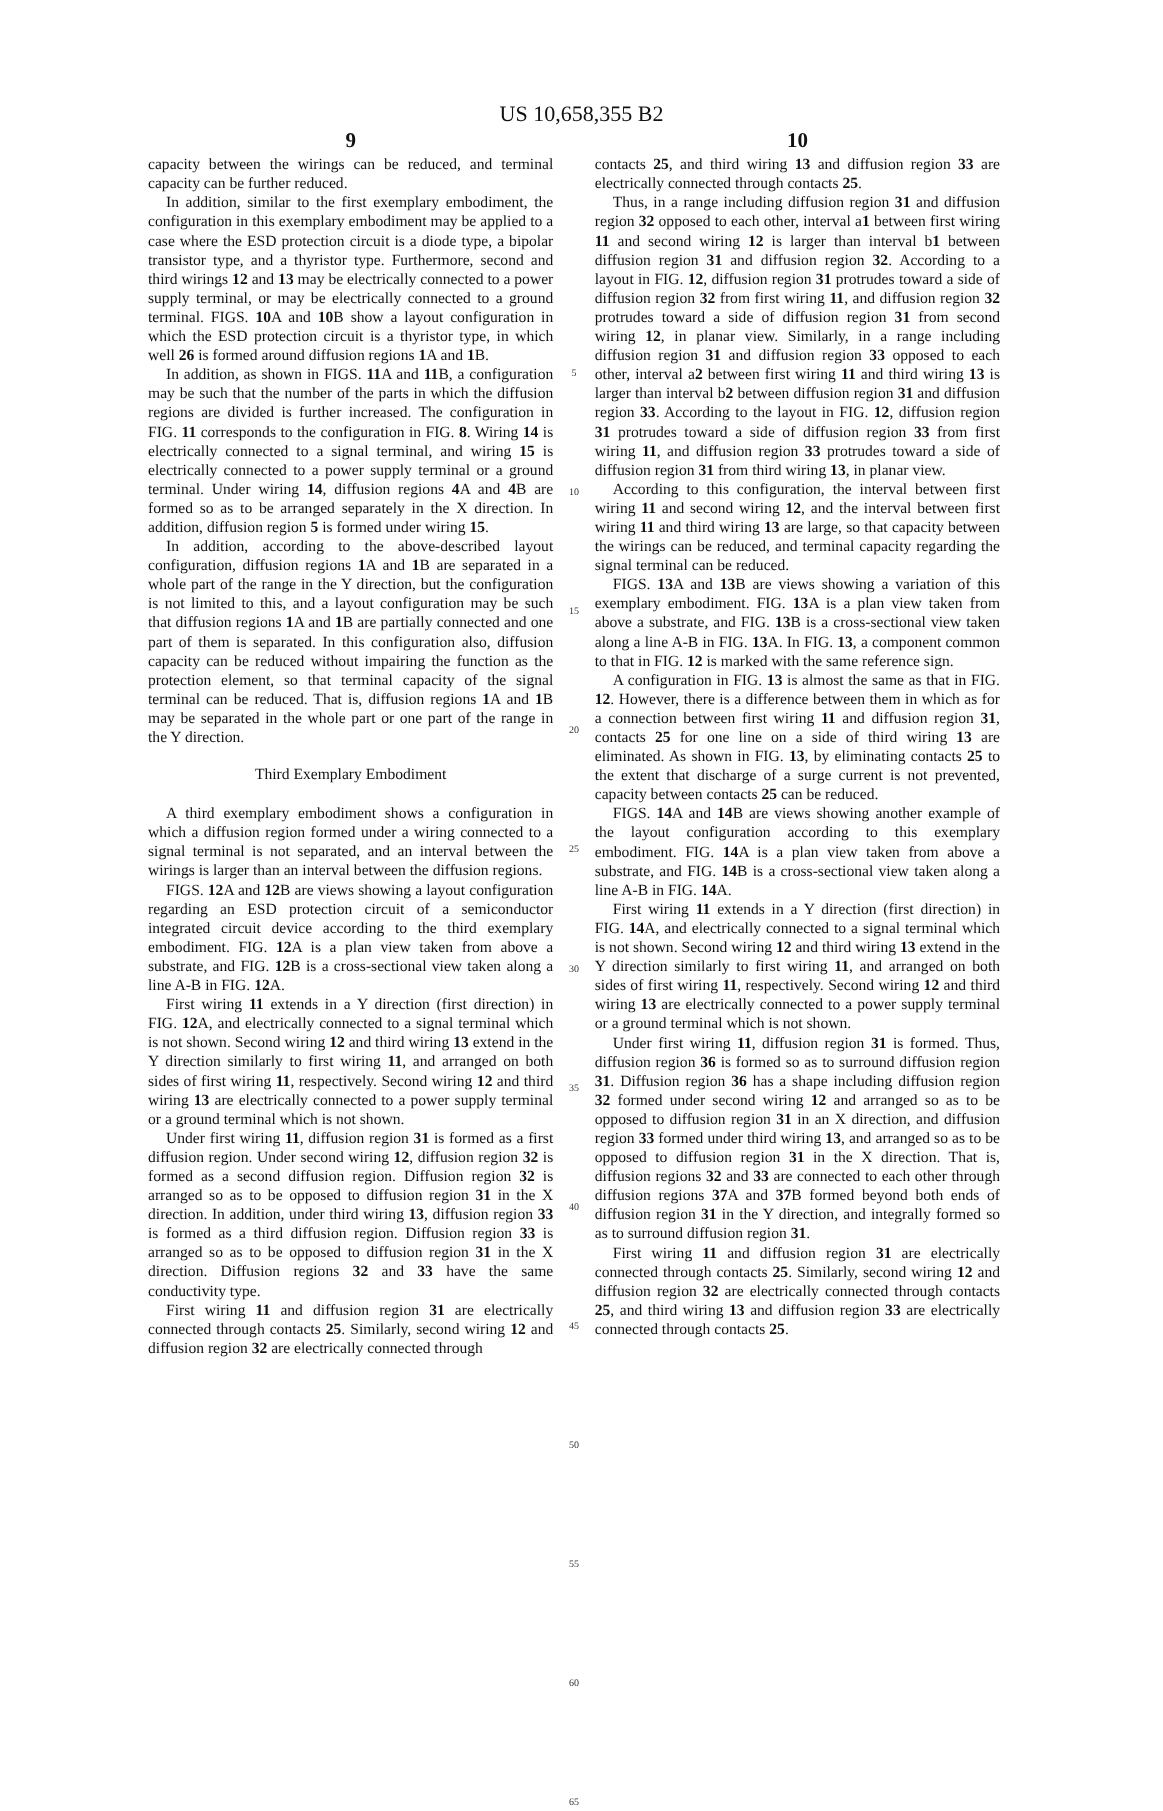US 10,658,355 B2
9
capacity between the wirings can be reduced, and terminal capacity can be further reduced.
In addition, similar to the first exemplary embodiment, the configuration in this exemplary embodiment may be applied to a case where the ESD protection circuit is a diode type, a bipolar transistor type, and a thyristor type. Furthermore, second and third wirings 12 and 13 may be electrically connected to a power supply terminal, or may be electrically connected to a ground terminal. FIGS. 10 A and 10 B show a layout configuration in which the ESD protection circuit is a thyristor type, in which well 26 is formed around diffusion regions 1 A and 1 B.
In addition, as shown in FIGS. 11 A and 11 B, a configuration may be such that the number of the parts in which the diffusion regions are divided is further increased. The configuration in FIG. 11 corresponds to the configuration in FIG. 8. Wiring 14 is electrically connected to a signal terminal, and wiring 15 is electrically connected to a power supply terminal or a ground terminal. Under wiring 14, diffusion regions 4 A and 4 B are formed so as to be arranged separately in the X direction. In addition, diffusion region 5 is formed under wiring 15.
In addition, according to the above-described layout configuration, diffusion regions 1 A and 1 B are separated in a whole part of the range in the Y direction, but the configuration is not limited to this, and a layout configuration may be such that diffusion regions 1 A and 1 B are partially connected and one part of them is separated. In this configuration also, diffusion capacity can be reduced without impairing the function as the protection element, so that terminal capacity of the signal terminal can be reduced. That is, diffusion regions 1 A and 1 B may be separated in the whole part or one part of the range in the Y direction.
Third Exemplary Embodiment
A third exemplary embodiment shows a configuration in which a diffusion region formed under a wiring connected to a signal terminal is not separated, and an interval between the wirings is larger than an interval between the diffusion regions.
FIGS. 12 A and 12 B are views showing a layout configuration regarding an ESD protection circuit of a semiconductor integrated circuit device according to the third exemplary embodiment. FIG. 12 A is a plan view taken from above a substrate, and FIG. 12 B is a cross-sectional view taken along a line A-B in FIG. 12 A.
First wiring 11 extends in a Y direction (first direction) in FIG. 12 A, and electrically connected to a signal terminal which is not shown. Second wiring 12 and third wiring 13 extend in the Y direction similarly to first wiring 11, and arranged on both sides of first wiring 11, respectively. Second wiring 12 and third wiring 13 are electrically connected to a power supply terminal or a ground terminal which is not shown.
Under first wiring 11, diffusion region 31 is formed as a first diffusion region. Under second wiring 12, diffusion region 32 is formed as a second diffusion region. Diffusion region 32 is arranged so as to be opposed to diffusion region 31 in the X direction. In addition, under third wiring 13, diffusion region 33 is formed as a third diffusion region. Diffusion region 33 is arranged so as to be opposed to diffusion region 31 in the X direction. Diffusion regions 32 and 33 have the same conductivity type.
First wiring 11 and diffusion region 31 are electrically connected through contacts 25. Similarly, second wiring 12 and diffusion region 32 are electrically connected through
5
10
15
20
25
30
35
40
45
50
55
60
65
10
contacts 25, and third wiring 13 and diffusion region 33 are electrically connected through contacts 25.
Thus, in a range including diffusion region 31 and diffusion region 32 opposed to each other, interval a1 between first wiring 11 and second wiring 12 is larger than interval b1 between diffusion region 31 and diffusion region 32. According to a layout in FIG. 12, diffusion region 31 protrudes toward a side of diffusion region 32 from first wiring 11, and diffusion region 32 protrudes toward a side of diffusion region 31 from second wiring 12, in planar view. Similarly, in a range including diffusion region 31 and diffusion region 33 opposed to each other, interval a2 between first wiring 11 and third wiring 13 is larger than interval b2 between diffusion region 31 and diffusion region 33. According to the layout in FIG. 12, diffusion region 31 protrudes toward a side of diffusion region 33 from first wiring 11, and diffusion region 33 protrudes toward a side of diffusion region 31 from third wiring 13, in planar view.
According to this configuration, the interval between first wiring 11 and second wiring 12, and the interval between first wiring 11 and third wiring 13 are large, so that capacity between the wirings can be reduced, and terminal capacity regarding the signal terminal can be reduced.
FIGS. 13 A and 13 B are views showing a variation of this exemplary embodiment. FIG. 13 A is a plan view taken from above a substrate, and FIG. 13 B is a cross-sectional view taken along a line A-B in FIG. 13 A. In FIG. 13, a component common to that in FIG. 12 is marked with the same reference sign.
A configuration in FIG. 13 is almost the same as that in FIG. 12. However, there is a difference between them in which as for a connection between first wiring 11 and diffusion region 31, contacts 25 for one line on a side of third wiring 13 are eliminated. As shown in FIG. 13, by eliminating contacts 25 to the extent that discharge of a surge current is not prevented, capacity between contacts 25 can be reduced.
FIGS. 14 A and 14 B are views showing another example of the layout configuration according to this exemplary embodiment. FIG. 14 A is a plan view taken from above a substrate, and FIG. 14 B is a cross-sectional view taken along a line A-B in FIG. 14 A.
First wiring 11 extends in a Y direction (first direction) in FIG. 14 A, and electrically connected to a signal terminal which is not shown. Second wiring 12 and third wiring 13 extend in the Y direction similarly to first wiring 11, and arranged on both sides of first wiring 11, respectively. Second wiring 12 and third wiring 13 are electrically connected to a power supply terminal or a ground terminal which is not shown.
Under first wiring 11, diffusion region 31 is formed. Thus, diffusion region 36 is formed so as to surround diffusion region 31. Diffusion region 36 has a shape including diffusion region 32 formed under second wiring 12 and arranged so as to be opposed to diffusion region 31 in an X direction, and diffusion region 33 formed under third wiring 13, and arranged so as to be opposed to diffusion region 31 in the X direction. That is, diffusion regions 32 and 33 are connected to each other through diffusion regions 37 A and 37 B formed beyond both ends of diffusion region 31 in the Y direction, and integrally formed so as to surround diffusion region 31.
First wiring 11 and diffusion region 31 are electrically connected through contacts 25. Similarly, second wiring 12 and diffusion region 32 are electrically connected through contacts 25, and third wiring 13 and diffusion region 33 are electrically connected through contacts 25.